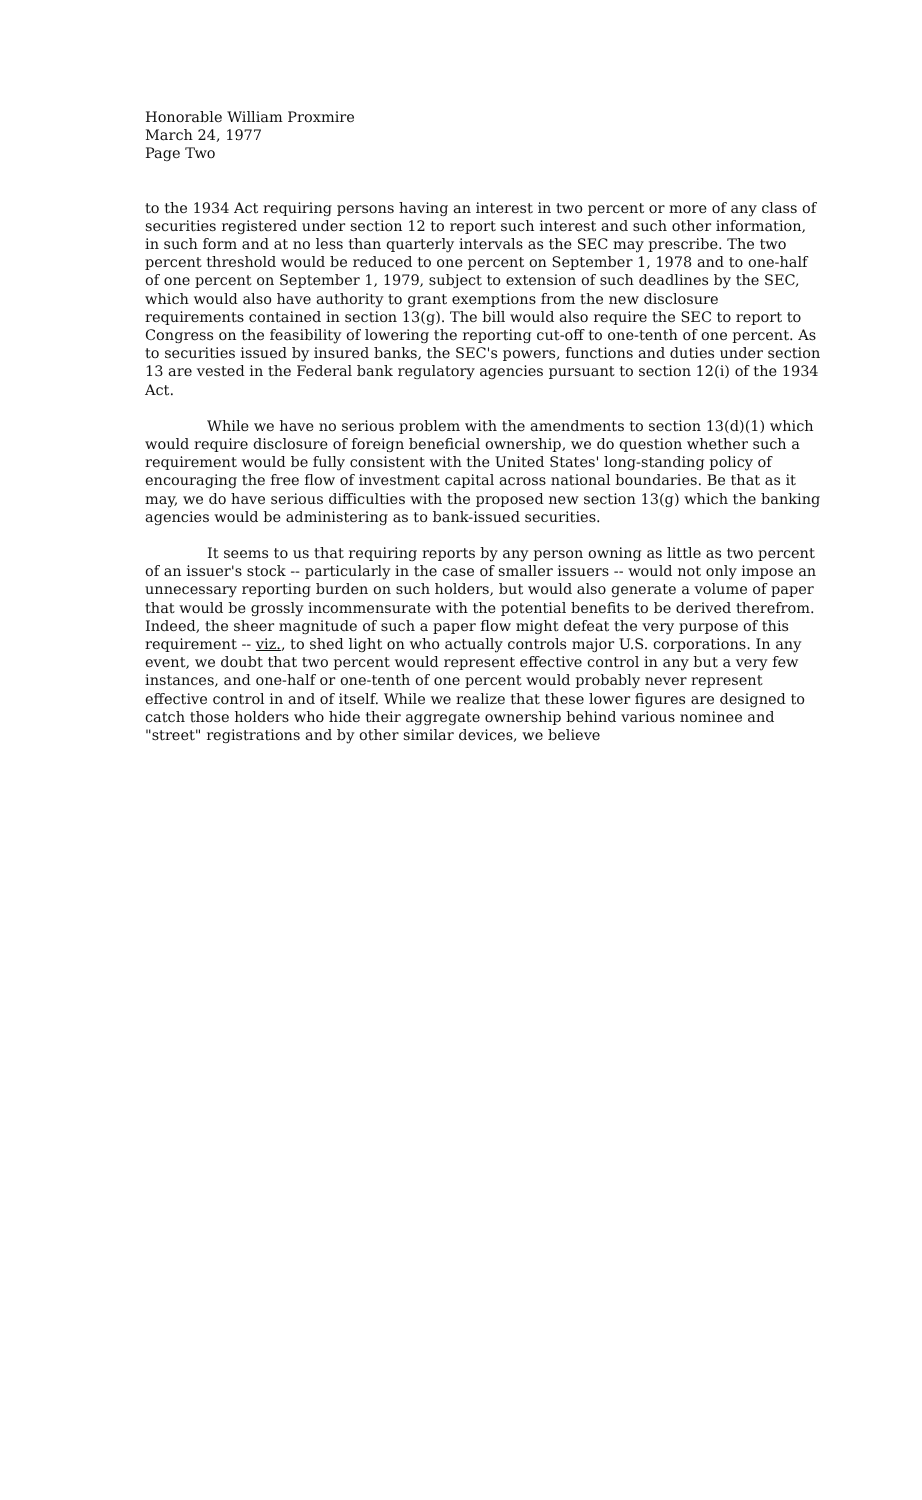Honorable William Proxmire
March 24, 1977
Page Two
to the 1934 Act requiring persons having an interest in two percent or more of any class of securities registered under section 12 to report such interest and such other information, in such form and at no less than quarterly intervals as the SEC may prescribe. The two percent threshold would be reduced to one percent on September 1, 1978 and to one-half of one percent on September 1, 1979, subject to extension of such deadlines by the SEC, which would also have authority to grant exemptions from the new disclosure requirements contained in section 13(g). The bill would also require the SEC to report to Congress on the feasibility of lowering the reporting cut-off to one-tenth of one percent. As to securities issued by insured banks, the SEC's powers, functions and duties under section 13 are vested in the Federal bank regulatory agencies pursuant to section 12(i) of the 1934 Act.
While we have no serious problem with the amendments to section 13(d)(1) which would require disclosure of foreign beneficial ownership, we do question whether such a requirement would be fully consistent with the United States' long-standing policy of encouraging the free flow of investment capital across national boundaries. Be that as it may, we do have serious difficulties with the proposed new section 13(g) which the banking agencies would be administering as to bank-issued securities.
It seems to us that requiring reports by any person owning as little as two percent of an issuer's stock -- particularly in the case of smaller issuers -- would not only impose an unnecessary reporting burden on such holders, but would also generate a volume of paper that would be grossly incommensurate with the potential benefits to be derived therefrom. Indeed, the sheer magnitude of such a paper flow might defeat the very purpose of this requirement -- viz., to shed light on who actually controls major U.S. corporations. In any event, we doubt that two percent would represent effective control in any but a very few instances, and one-half or one-tenth of one percent would probably never represent effective control in and of itself. While we realize that these lower figures are designed to catch those holders who hide their aggregate ownership behind various nominee and "street" registrations and by other similar devices, we believe